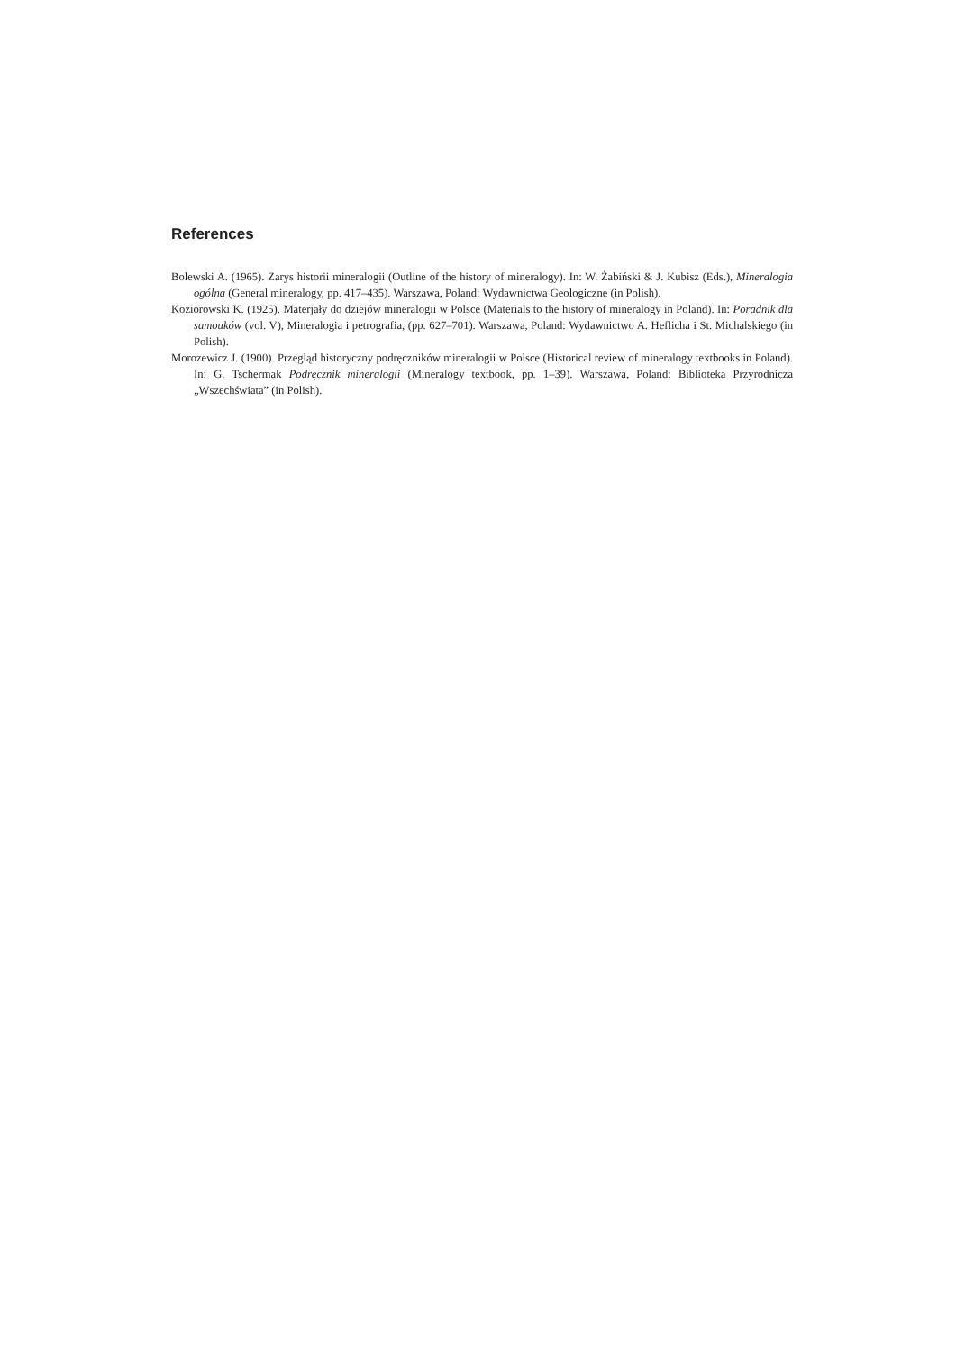References
Bolewski A. (1965). Zarys historii mineralogii (Outline of the history of mineralogy). In: W. Żabiński & J. Kubisz (Eds.), Mineralogia ogólna (General mineralogy, pp. 417–435). Warszawa, Poland: Wydawnictwa Geologiczne (in Polish).
Koziorowski K. (1925). Materjały do dziejów mineralogii w Polsce (Materials to the history of mineralogy in Poland). In: Poradnik dla samouków (vol. V), Mineralogia i petrografia, (pp. 627–701). Warszawa, Poland: Wydawnictwo A. Heflicha i St. Michalskiego (in Polish).
Morozewicz J. (1900). Przegląd historyczny podręczników mineralogii w Polsce (Historical review of mineralogy textbooks in Poland). In: G. Tschermak Podręcznik mineralogii (Mineralogy textbook, pp. 1–39). Warszawa, Poland: Biblioteka Przyrodnicza „Wszechświata” (in Polish).